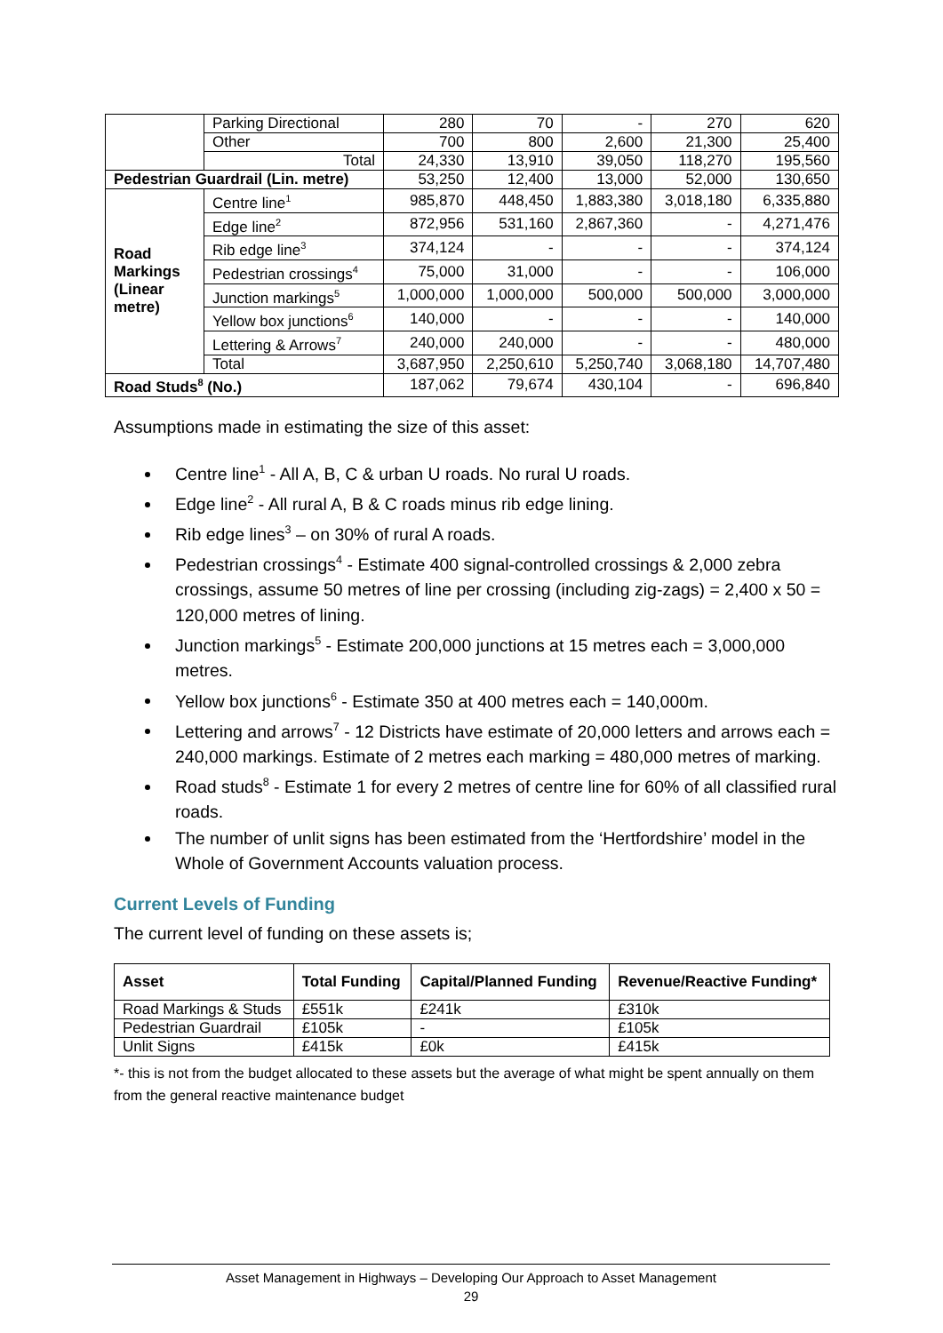| | Parking Directional | 280 | 70 | - | 270 | 620 |
| | Other | 700 | 800 | 2,600 | 21,300 | 25,400 |
| | Total | 24,330 | 13,910 | 39,050 | 118,270 | 195,560 |
| Pedestrian Guardrail (Lin. metre) | | 53,250 | 12,400 | 13,000 | 52,000 | 130,650 |
| Road Markings (Linear metre) | Centre line<sup>1</sup> | 985,870 | 448,450 | 1,883,380 | 3,018,180 | 6,335,880 |
| | Edge line<sup>2</sup> | 872,956 | 531,160 | 2,867,360 | - | 4,271,476 |
| | Rib edge line<sup>3</sup> | 374,124 | - | - | - | 374,124 |
| | Pedestrian crossings<sup>4</sup> | 75,000 | 31,000 | - | - | 106,000 |
| | Junction markings<sup>5</sup> | 1,000,000 | 1,000,000 | 500,000 | 500,000 | 3,000,000 |
| | Yellow box junctions<sup>6</sup> | 140,000 | - | - | - | 140,000 |
| | Lettering & Arrows<sup>7</sup> | 240,000 | 240,000 | - | - | 480,000 |
| | Total | 3,687,950 | 2,250,610 | 5,250,740 | 3,068,180 | 14,707,480 |
| Road Studs<sup>8</sup> (No.) | | 187,062 | 79,674 | 430,104 | - | 696,840 |
Assumptions made in estimating the size of this asset:
Centre line<sup>1</sup> - All A, B, C & urban U roads. No rural U roads.
Edge line<sup>2</sup> - All rural A, B & C roads minus rib edge lining.
Rib edge lines<sup>3</sup> – on 30% of rural A roads.
Pedestrian crossings<sup>4</sup> - Estimate 400 signal-controlled crossings & 2,000 zebra crossings, assume 50 metres of line per crossing (including zig-zags) = 2,400 x 50 = 120,000 metres of lining.
Junction markings<sup>5</sup> - Estimate 200,000 junctions at 15 metres each = 3,000,000 metres.
Yellow box junctions<sup>6</sup> - Estimate 350 at 400 metres each = 140,000m.
Lettering and arrows<sup>7</sup> - 12 Districts have estimate of 20,000 letters and arrows each = 240,000 markings. Estimate of 2 metres each marking = 480,000 metres of marking.
Road studs<sup>8</sup> - Estimate 1 for every 2 metres of centre line for 60% of all classified rural roads.
The number of unlit signs has been estimated from the ‘Hertfordshire’ model in the Whole of Government Accounts valuation process.
Current Levels of Funding
The current level of funding on these assets is;
| Asset | Total Funding | Capital/Planned Funding | Revenue/Reactive Funding* |
| --- | --- | --- | --- |
| Road Markings & Studs | £551k | £241k | £310k |
| Pedestrian Guardrail | £105k | - | £105k |
| Unlit Signs | £415k | £0k | £415k |
*- this is not from the budget allocated to these assets but the average of what might be spent annually on them from the general reactive maintenance budget
Asset Management in Highways – Developing Our Approach to Asset Management
29